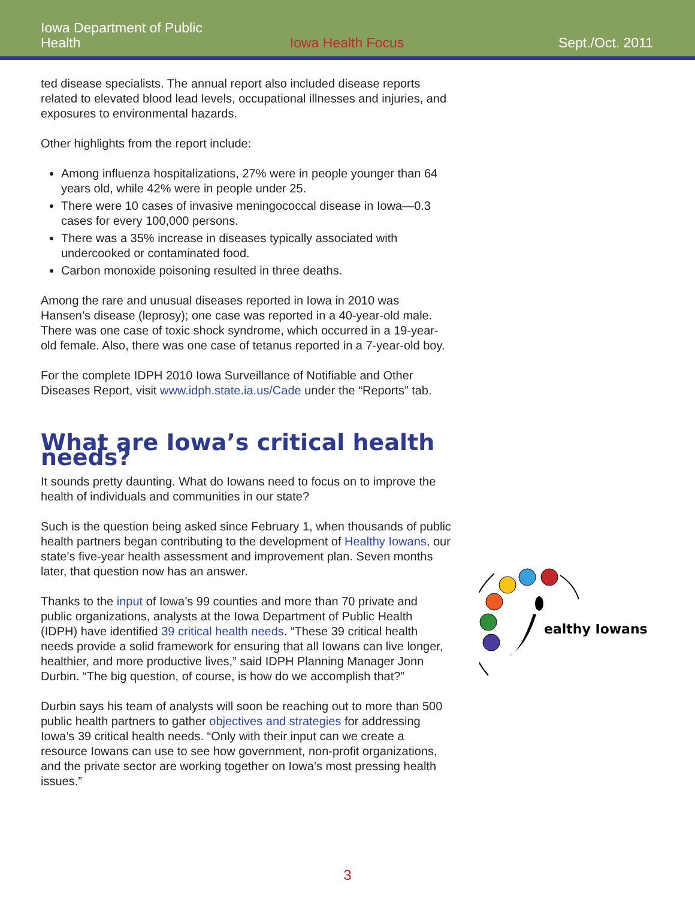Iowa Department of Public Health
Iowa Health Focus
Sept./Oct. 2011
ted disease specialists. The annual report also included disease reports related to elevated blood lead levels, occupational illnesses and injuries, and exposures to environmental hazards.
Other highlights from the report include:
Among influenza hospitalizations, 27% were in people younger than 64 years old, while 42% were in people under 25.
There were 10 cases of invasive meningococcal disease in Iowa—0.3 cases for every 100,000 persons.
There was a 35% increase in diseases typically associated with undercooked or contaminated food.
Carbon monoxide poisoning resulted in three deaths.
Among the rare and unusual diseases reported in Iowa in 2010 was Hansen’s disease (leprosy); one case was reported in a 40-year-old male. There was one case of toxic shock syndrome, which occurred in a 19-year-old female. Also, there was one case of tetanus reported in a 7-year-old boy.
For the complete IDPH 2010 Iowa Surveillance of Notifiable and Other Diseases Report, visit www.idph.state.ia.us/Cade under the “Reports” tab.
What are Iowa’s critical health needs?
It sounds pretty daunting. What do Iowans need to focus on to improve the health of individuals and communities in our state?
Such is the question being asked since February 1, when thousands of public health partners began contributing to the development of Healthy Iowans, our state’s five-year health assessment and improvement plan. Seven months later, that question now has an answer.
Thanks to the input of Iowa’s 99 counties and more than 70 private and public organizations, analysts at the Iowa Department of Public Health (IDPH) have identified 39 critical health needs. “These 39 critical health needs provide a solid framework for ensuring that all Iowans can live longer, healthier, and more productive lives,” said IDPH Planning Manager Jonn Durbin. “The big question, of course, is how do we accomplish that?”
Durbin says his team of analysts will soon be reaching out to more than 500 public health partners to gather objectives and strategies for addressing Iowa’s 39 critical health needs. “Only with their input can we create a resource Iowans can use to see how government, non-profit organizations, and the private sector are working together on Iowa’s most pressing health issues.”
ealthy Iowans
3